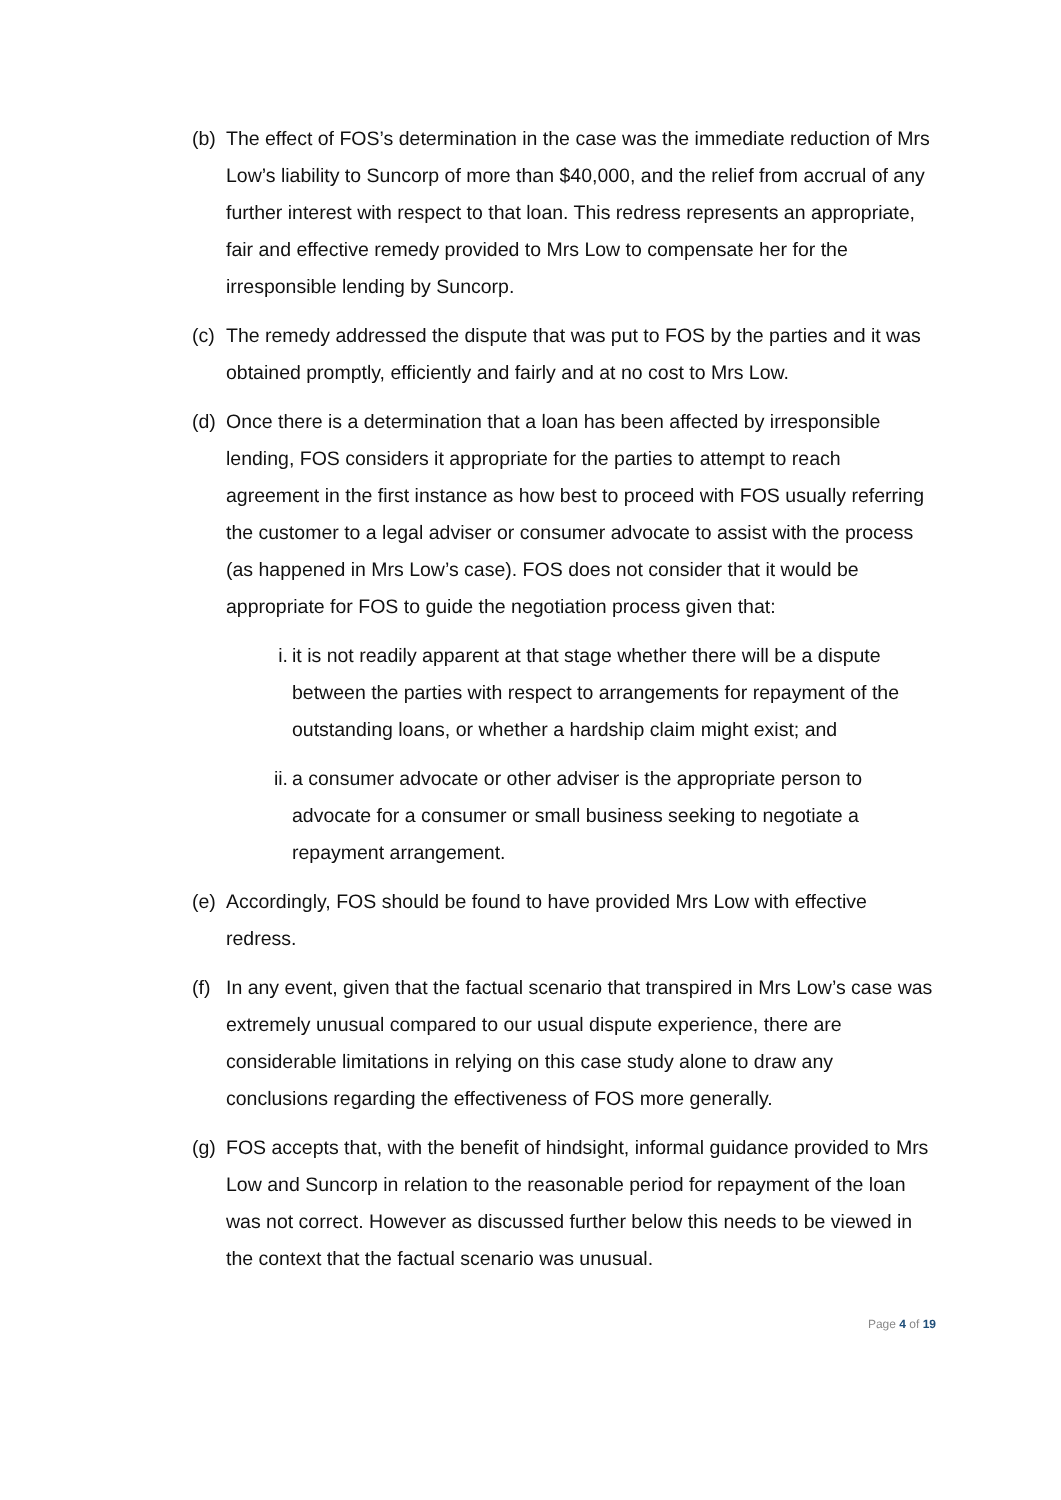(b)
The effect of FOS’s determination in the case was the immediate reduction of Mrs Low’s liability to Suncorp of more than $40,000, and the relief from accrual of any further interest with respect to that loan. This redress represents an appropriate, fair and effective remedy provided to Mrs Low to compensate her for the irresponsible lending by Suncorp.
(c)
The remedy addressed the dispute that was put to FOS by the parties and it was obtained promptly, efficiently and fairly and at no cost to Mrs Low.
(d)
Once there is a determination that a loan has been affected by irresponsible lending, FOS considers it appropriate for the parties to attempt to reach agreement in the first instance as how best to proceed with FOS usually referring the customer to a legal adviser or consumer advocate to assist with the process (as happened in Mrs Low’s case). FOS does not consider that it would be appropriate for FOS to guide the negotiation process given that:
i. it is not readily apparent at that stage whether there will be a dispute between the parties with respect to arrangements for repayment of the outstanding loans, or whether a hardship claim might exist; and
ii.
a consumer advocate or other adviser is the appropriate person to advocate for a consumer or small business seeking to negotiate a repayment arrangement.
(e)
Accordingly, FOS should be found to have provided Mrs Low with effective redress.
(f)
In any event, given that the factual scenario that transpired in Mrs Low’s case was extremely unusual compared to our usual dispute experience, there are considerable limitations in relying on this case study alone to draw any conclusions regarding the effectiveness of FOS more generally.
(g)
FOS accepts that, with the benefit of hindsight, informal guidance provided to Mrs Low and Suncorp in relation to the reasonable period for repayment of the loan was not correct. However as discussed further below this needs to be viewed in the context that the factual scenario was unusual.
Page 4 of 19